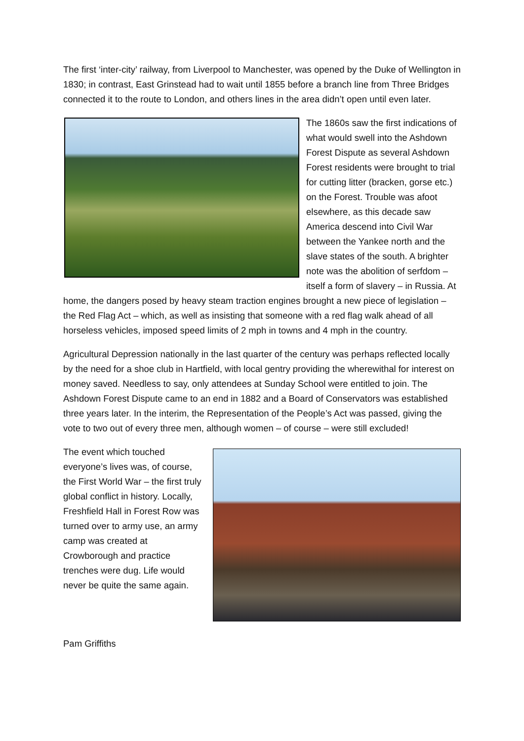The first ‘inter-city’ railway, from Liverpool to Manchester, was opened by the Duke of Wellington in 1830; in contrast, East Grinstead had to wait until 1855 before a branch line from Three Bridges connected it to the route to London, and others lines in the area didn’t open until even later.
The 1860s saw the first indications of what would swell into the Ashdown Forest Dispute as several Ashdown Forest residents were brought to trial for cutting litter (bracken, gorse etc.) on the Forest. Trouble was afoot elsewhere, as this decade saw America descend into Civil War between the Yankee north and the slave states of the south. A brighter note was the abolition of serfdom – itself a form of slavery – in Russia. At home, the dangers posed by heavy steam traction engines brought a new piece of legislation – the Red Flag Act – which, as well as insisting that someone with a red flag walk ahead of all horseless vehicles, imposed speed limits of 2 mph in towns and 4 mph in the country.
Agricultural Depression nationally in the last quarter of the century was perhaps reflected locally by the need for a shoe club in Hartfield, with local gentry providing the wherewithal for interest on money saved. Needless to say, only attendees at Sunday School were entitled to join. The Ashdown Forest Dispute came to an end in 1882 and a Board of Conservators was established three years later. In the interim, the Representation of the People’s Act was passed, giving the vote to two out of every three men, although women – of course – were still excluded!
The event which touched everyone’s lives was, of course, the First World War – the first truly global conflict in history. Locally, Freshfield Hall in Forest Row was turned over to army use, an army camp was created at Crowborough and practice trenches were dug. Life would never be quite the same again.
Pam Griffiths